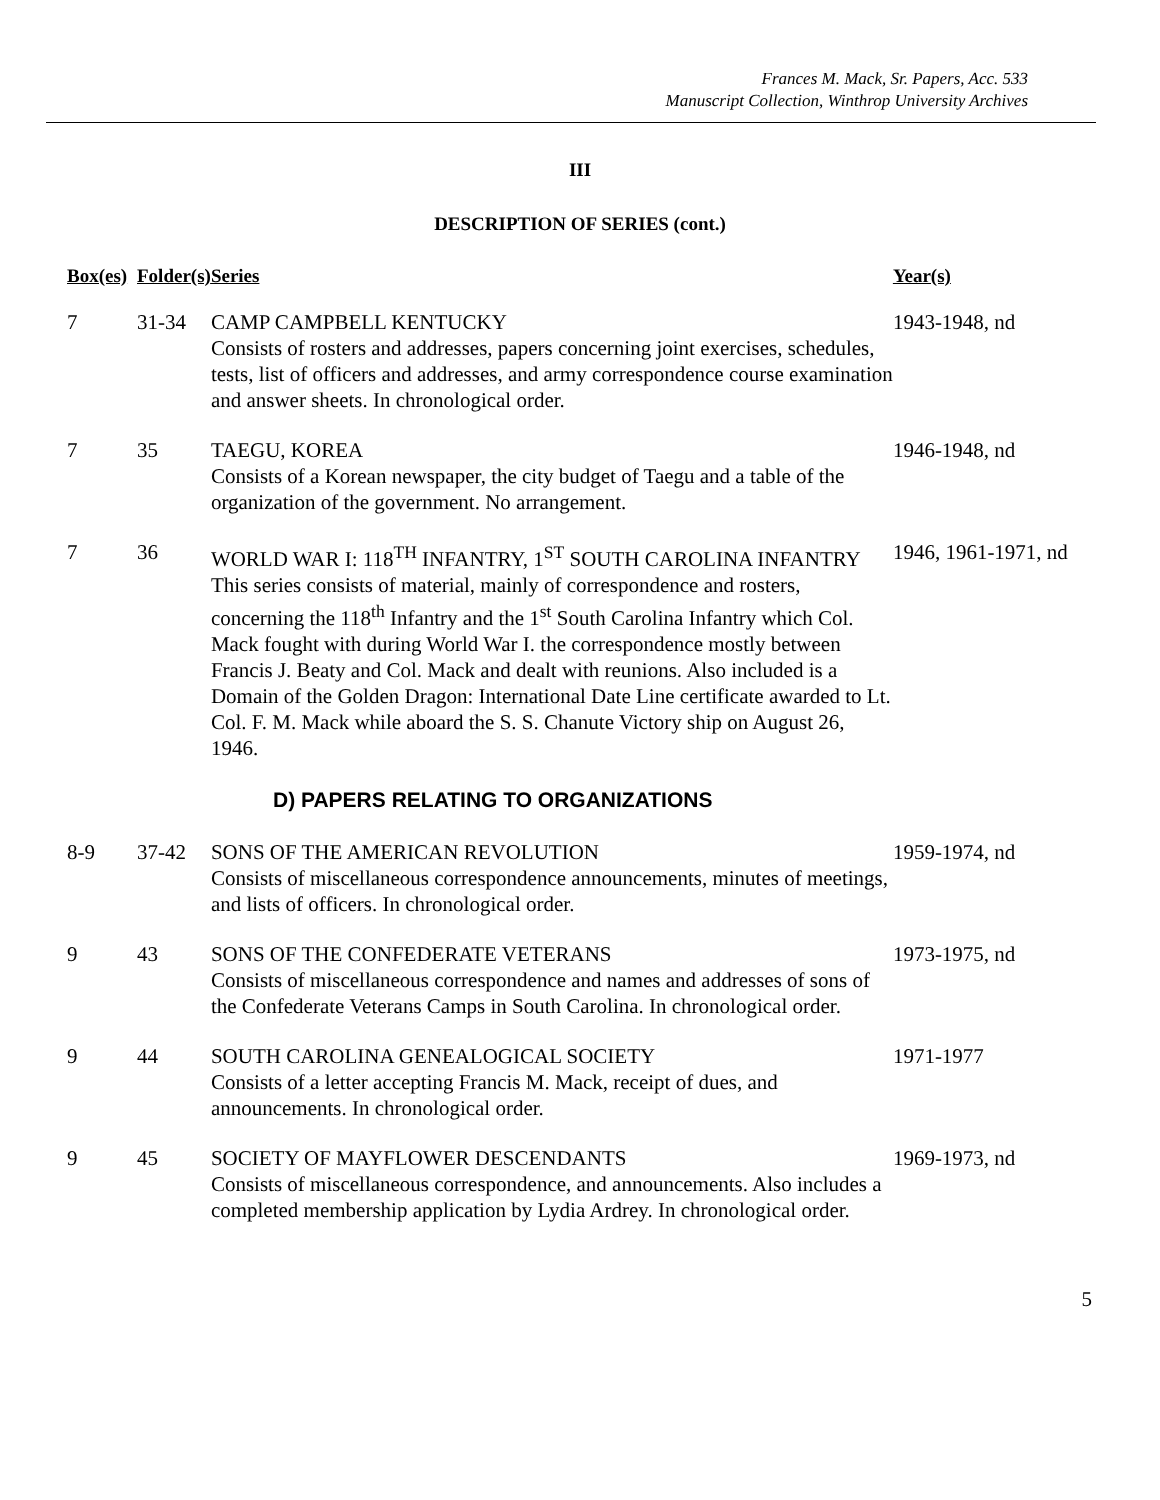Frances M. Mack, Sr. Papers, Acc. 533
Manuscript Collection, Winthrop University Archives
III
DESCRIPTION OF SERIES (cont.)
| Box(es) | Folder(s) | Series | Year(s) |
| --- | --- | --- | --- |
| 7 | 31-34 | CAMP CAMPBELL KENTUCKY Consists of rosters and addresses, papers concerning joint exercises, schedules, tests, list of officers and addresses, and army correspondence course examination and answer sheets. In chronological order. | 1943-1948, nd |
| 7 | 35 | TAEGU, KOREA Consists of a Korean newspaper, the city budget of Taegu and a table of the organization of the government. No arrangement. | 1946-1948, nd |
| 7 | 36 | WORLD WAR I: 118<sup>TH</sup> INFANTRY, 1<sup>ST</sup> SOUTH CAROLINA INFANTRY This series consists of material, mainly of correspondence and rosters, concerning the 118<sup>th</sup> Infantry and the 1<sup>st</sup> South Carolina Infantry which Col. Mack fought with during World War I. the correspondence mostly between Francis J. Beaty and Col. Mack and dealt with reunions. Also included is a Domain of the Golden Dragon: International Date Line certificate awarded to Lt. Col. F. M. Mack while aboard the S. S. Chanute Victory ship on August 26, 1946. | 1946, 1961-1971, nd |
| D) PAPERS RELATING TO ORGANIZATIONS | | | |
| 8-9 | 37-42 | SONS OF THE AMERICAN REVOLUTION Consists of miscellaneous correspondence announcements, minutes of meetings, and lists of officers. In chronological order. | 1959-1974, nd |
| 9 | 43 | SONS OF THE CONFEDERATE VETERANS Consists of miscellaneous correspondence and names and addresses of sons of the Confederate Veterans Camps in South Carolina. In chronological order. | 1973-1975, nd |
| 9 | 44 | SOUTH CAROLINA GENEALOGICAL SOCIETY Consists of a letter accepting Francis M. Mack, receipt of dues, and announcements. In chronological order. | 1971-1977 |
| 9 | 45 | SOCIETY OF MAYFLOWER DESCENDANTS Consists of miscellaneous correspondence, and announcements. Also includes a completed membership application by Lydia Ardrey. In chronological order. | 1969-1973, nd |
5